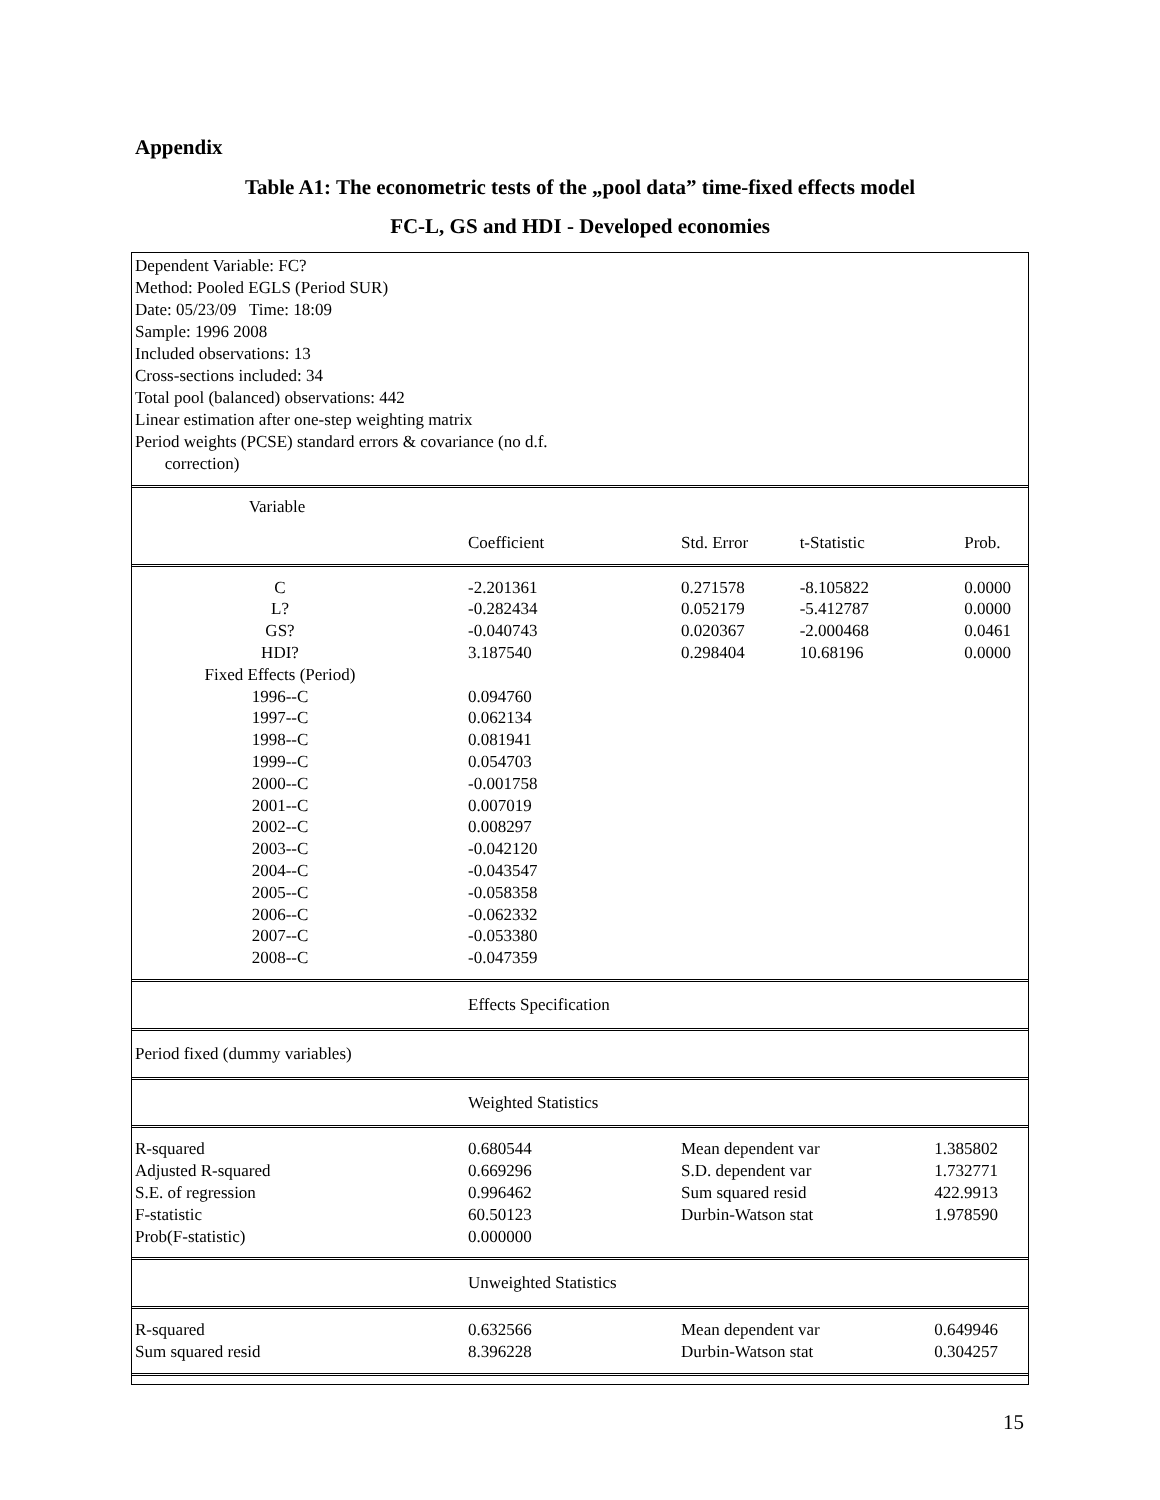Appendix
Table A1: The econometric tests of the „pool data” time-fixed effects model
FC-L, GS and HDI - Developed economies
Dependent Variable: FC?
Method: Pooled EGLS (Period SUR)
Date: 05/23/09 Time: 18:09
Sample: 1996 2008
Included observations: 13
Cross-sections included: 34
Total pool (balanced) observations: 442
Linear estimation after one-step weighting matrix
Period weights (PCSE) standard errors & covariance (no d.f.
correction)
| Variable | |
| --- | --- |
| | Coefficient | Std. Error | t-Statistic | Prob. |
| C | -2.201361 | 0.271578 | -8.105822 | 0.0000 |
| L? | -0.282434 | 0.052179 | -5.412787 | 0.0000 |
| GS? | -0.040743 | 0.020367 | -2.000468 | 0.0461 |
| HDI? | 3.187540 | 0.298404 | 10.68196 | 0.0000 |
| Fixed Effects (Period) | | | | |
| 1996--C | 0.094760 | | | |
| 1997--C | 0.062134 | | | |
| 1998--C | 0.081941 | | | |
| 1999--C | 0.054703 | | | |
| 2000--C | -0.001758 | | | |
| 2001--C | 0.007019 | | | |
| 2002--C | 0.008297 | | | |
| 2003--C | -0.042120 | | | |
| 2004--C | -0.043547 | | | |
| 2005--C | -0.058358 | | | |
| 2006--C | -0.062332 | | | |
| 2007--C | -0.053380 | | | |
| 2008--C | -0.047359 | | | |
| | Effects Specification | | | |
| Period fixed (dummy variables) | | | | |
| | Weighted Statistics | | | |
| R-squared | 0.680544 | Mean dependent var | | 1.385802 |
| Adjusted R-squared | 0.669296 | S.D. dependent var | | 1.732771 |
| S.E. of regression | 0.996462 | Sum squared resid | | 422.9913 |
| F-statistic | 60.50123 | Durbin-Watson stat | | 1.978590 |
| Prob(F-statistic) | 0.000000 | | | |
| | Unweighted Statistics | | | |
| R-squared | 0.632566 | Mean dependent var | | 0.649946 |
| Sum squared resid | 8.396228 | Durbin-Watson stat | | 0.304257 |
15